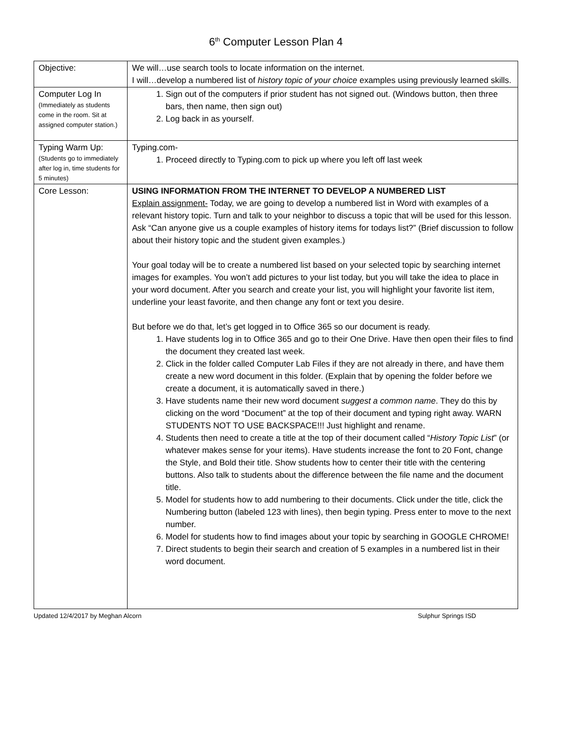6<sup>th</sup> Computer Lesson Plan 4
| Objective: | We will…use search tools to locate information on the internet. I will…develop a numbered list of history topic of your choice examples using previously learned skills. |
| Computer Log In (Immediately as students come in the room. Sit at assigned computer station.) | 1. Sign out of the computers if prior student has not signed out. (Windows button, then three bars, then name, then sign out) 2. Log back in as yourself. |
| Typing Warm Up: (Students go to immediately after log in, time students for 5 minutes) | Typing.com- 1. Proceed directly to Typing.com to pick up where you left off last week |
| Core Lesson: | USING INFORMATION FROM THE INTERNET TO DEVELOP A NUMBERED LIST Explain assignment- Today, we are going to develop a numbered list in Word with examples of a relevant history topic. Turn and talk to your neighbor to discuss a topic that will be used for this lesson. Ask “Can anyone give us a couple examples of history items for todays list?” (Brief discussion to follow about their history topic and the student given examples.) Your goal today will be to create a numbered list based on your selected topic by searching internet images for examples. You won’t add pictures to your list today, but you will take the idea to place in your word document. After you search and create your list, you will highlight your favorite list item, underline your least favorite, and then change any font or text you desire. But before we do that, let’s get logged in to Office 365 so our document is ready. 1. Have students log in to Office 365 and go to their One Drive. Have then open their files to find the document they created last week. 2. Click in the folder called Computer Lab Files if they are not already in there, and have them create a new word document in this folder. (Explain that by opening the folder before we create a document, it is automatically saved in there.) 3. Have students name their new word document suggest a common name . They do this by clicking on the word “Document” at the top of their document and typing right away. WARN STUDENTS NOT TO USE BACKSPACE!!! Just highlight and rename. 4. Students then need to create a title at the top of their document called “ History Topic List ” (or whatever makes sense for your items). Have students increase the font to 20 Font, change the Style, and Bold their title. Show students how to center their title with the centering buttons. Also talk to students about the difference between the file name and the document title. 5. Model for students how to add numbering to their documents. Click under the title, click the Numbering button (labeled 123 with lines), then begin typing. Press enter to move to the next number. 6. Model for students how to find images about your topic by searching in GOOGLE CHROME! 7. Direct students to begin their search and creation of 5 examples in a numbered list in their word document. |
Updated 12/4/2017 by Meghan Alcorn Sulphur Springs ISD